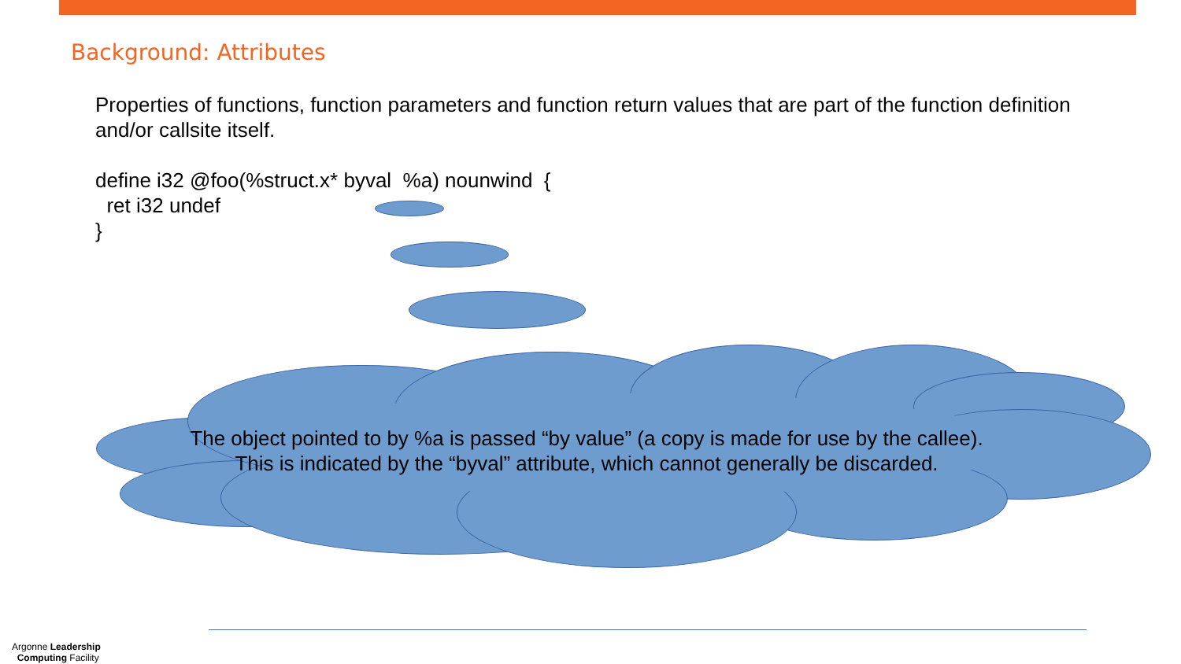Background: Attributes
Properties of functions, function parameters and function return values that are part of the function definition and/or callsite itself.
define i32 @foo(%struct.x* byval %a) nounwind { ret i32 undef }
The object pointed to by %a is passed “by value” (a copy is made for use by the callee).
This is indicated by the “byval” attribute, which cannot generally be discarded.
Argonne Leadership
Computing Facility